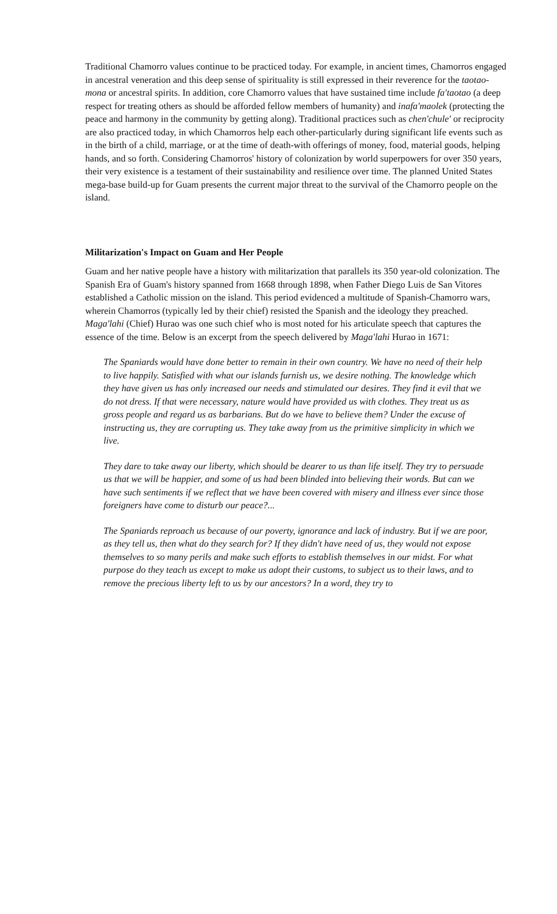Traditional Chamorro values continue to be practiced today. For example, in ancient times, Chamorros engaged in ancestral veneration and this deep sense of spirituality is still expressed in their reverence for the taotao-mona or ancestral spirits. In addition, core Chamorro values that have sustained time include fa'taotao (a deep respect for treating others as should be afforded fellow members of humanity) and inafa'maolek (protecting the peace and harmony in the community by getting along). Traditional practices such as chen'chule' or reciprocity are also practiced today, in which Chamorros help each other-particularly during significant life events such as in the birth of a child, marriage, or at the time of death-with offerings of money, food, material goods, helping hands, and so forth. Considering Chamorros' history of colonization by world superpowers for over 350 years, their very existence is a testament of their sustainability and resilience over time. The planned United States mega-base build-up for Guam presents the current major threat to the survival of the Chamorro people on the island.
Militarization's Impact on Guam and Her People
Guam and her native people have a history with militarization that parallels its 350 year-old colonization. The Spanish Era of Guam's history spanned from 1668 through 1898, when Father Diego Luis de San Vitores established a Catholic mission on the island. This period evidenced a multitude of Spanish-Chamorro wars, wherein Chamorros (typically led by their chief) resisted the Spanish and the ideology they preached. Maga'lahi (Chief) Hurao was one such chief who is most noted for his articulate speech that captures the essence of the time. Below is an excerpt from the speech delivered by Maga'lahi Hurao in 1671:
The Spaniards would have done better to remain in their own country. We have no need of their help to live happily. Satisfied with what our islands furnish us, we desire nothing. The knowledge which they have given us has only increased our needs and stimulated our desires. They find it evil that we do not dress. If that were necessary, nature would have provided us with clothes. They treat us as gross people and regard us as barbarians. But do we have to believe them? Under the excuse of instructing us, they are corrupting us. They take away from us the primitive simplicity in which we live.
They dare to take away our liberty, which should be dearer to us than life itself. They try to persuade us that we will be happier, and some of us had been blinded into believing their words. But can we have such sentiments if we reflect that we have been covered with misery and illness ever since those foreigners have come to disturb our peace?...
The Spaniards reproach us because of our poverty, ignorance and lack of industry. But if we are poor, as they tell us, then what do they search for? If they didn't have need of us, they would not expose themselves to so many perils and make such efforts to establish themselves in our midst. For what purpose do they teach us except to make us adopt their customs, to subject us to their laws, and to remove the precious liberty left to us by our ancestors? In a word, they try to